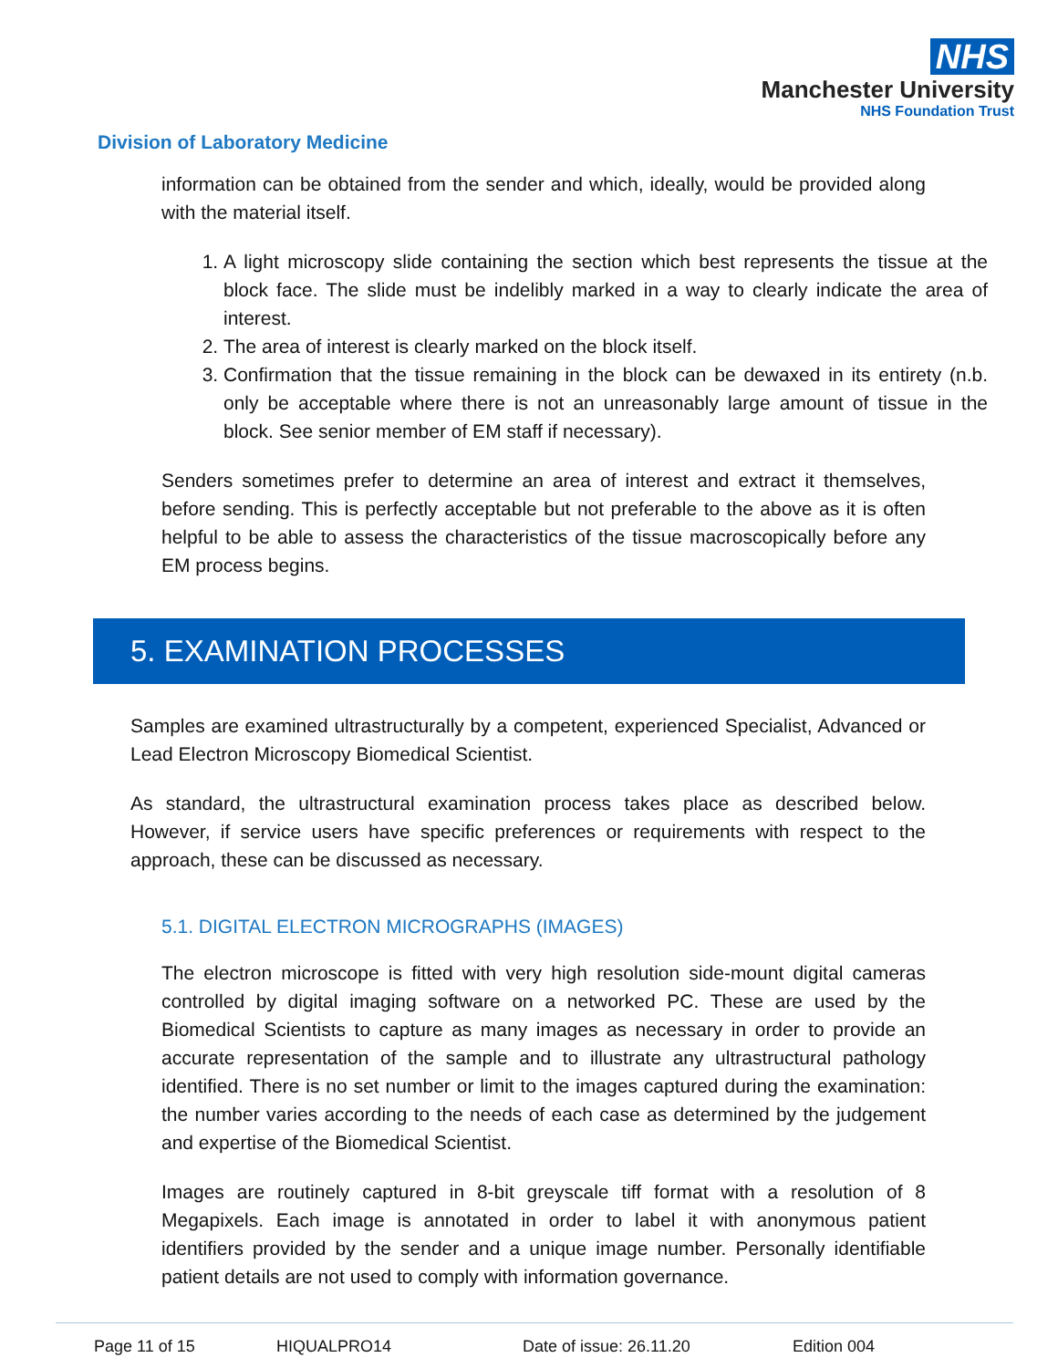NHS
Manchester University
NHS Foundation Trust
Division of Laboratory Medicine
information can be obtained from the sender and which, ideally, would be provided along with the material itself.
1. A light microscopy slide containing the section which best represents the tissue at the block face. The slide must be indelibly marked in a way to clearly indicate the area of interest.
2. The area of interest is clearly marked on the block itself.
3. Confirmation that the tissue remaining in the block can be dewaxed in its entirety (n.b. only be acceptable where there is not an unreasonably large amount of tissue in the block. See senior member of EM staff if necessary).
Senders sometimes prefer to determine an area of interest and extract it themselves, before sending. This is perfectly acceptable but not preferable to the above as it is often helpful to be able to assess the characteristics of the tissue macroscopically before any EM process begins.
5. EXAMINATION PROCESSES
Samples are examined ultrastructurally by a competent, experienced Specialist, Advanced or Lead Electron Microscopy Biomedical Scientist.
As standard, the ultrastructural examination process takes place as described below. However, if service users have specific preferences or requirements with respect to the approach, these can be discussed as necessary.
5.1. DIGITAL ELECTRON MICROGRAPHS (IMAGES)
The electron microscope is fitted with very high resolution side-mount digital cameras controlled by digital imaging software on a networked PC. These are used by the Biomedical Scientists to capture as many images as necessary in order to provide an accurate representation of the sample and to illustrate any ultrastructural pathology identified. There is no set number or limit to the images captured during the examination: the number varies according to the needs of each case as determined by the judgement and expertise of the Biomedical Scientist.
Images are routinely captured in 8-bit greyscale tiff format with a resolution of 8 Megapixels. Each image is annotated in order to label it with anonymous patient identifiers provided by the sender and a unique image number. Personally identifiable patient details are not used to comply with information governance.
Page 11 of 15 HIQUALPRO14 Date of issue: 26.11.20 Edition 004